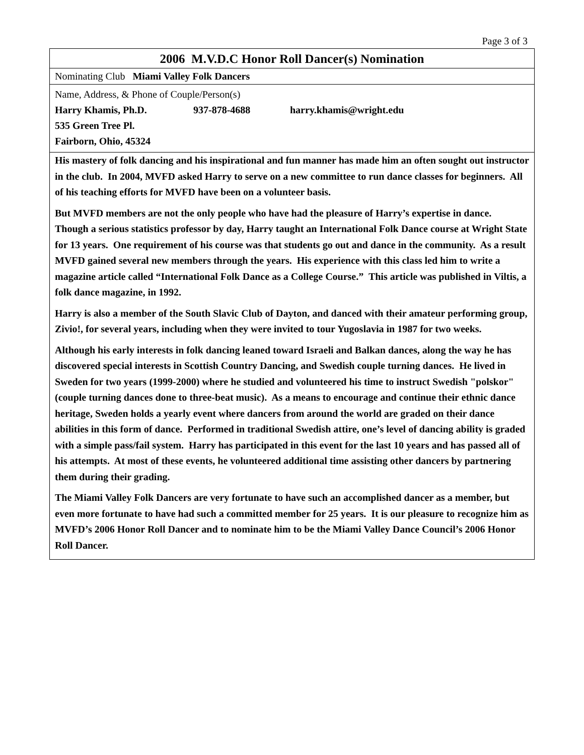Page 3 of 3
2006 M.V.D.C Honor Roll Dancer(s) Nomination
Nominating Club Miami Valley Folk Dancers
Name, Address, & Phone of Couple/Person(s)
Harry Khamis, Ph.D. 937-878-4688 harry.khamis@wright.edu
535 Green Tree Pl.
Fairborn, Ohio, 45324
His mastery of folk dancing and his inspirational and fun manner has made him an often sought out instructor in the club. In 2004, MVFD asked Harry to serve on a new committee to run dance classes for beginners. All of his teaching efforts for MVFD have been on a volunteer basis.
But MVFD members are not the only people who have had the pleasure of Harry’s expertise in dance. Though a serious statistics professor by day, Harry taught an International Folk Dance course at Wright State for 13 years. One requirement of his course was that students go out and dance in the community. As a result MVFD gained several new members through the years. His experience with this class led him to write a magazine article called “International Folk Dance as a College Course.” This article was published in Viltis, a folk dance magazine, in 1992.
Harry is also a member of the South Slavic Club of Dayton, and danced with their amateur performing group, Zivio!, for several years, including when they were invited to tour Yugoslavia in 1987 for two weeks.
Although his early interests in folk dancing leaned toward Israeli and Balkan dances, along the way he has discovered special interests in Scottish Country Dancing, and Swedish couple turning dances. He lived in Sweden for two years (1999-2000) where he studied and volunteered his time to instruct Swedish "polskor" (couple turning dances done to three-beat music). As a means to encourage and continue their ethnic dance heritage, Sweden holds a yearly event where dancers from around the world are graded on their dance abilities in this form of dance. Performed in traditional Swedish attire, one’s level of dancing ability is graded with a simple pass/fail system. Harry has participated in this event for the last 10 years and has passed all of his attempts. At most of these events, he volunteered additional time assisting other dancers by partnering them during their grading.
The Miami Valley Folk Dancers are very fortunate to have such an accomplished dancer as a member, but even more fortunate to have had such a committed member for 25 years. It is our pleasure to recognize him as MVFD’s 2006 Honor Roll Dancer and to nominate him to be the Miami Valley Dance Council’s 2006 Honor Roll Dancer.